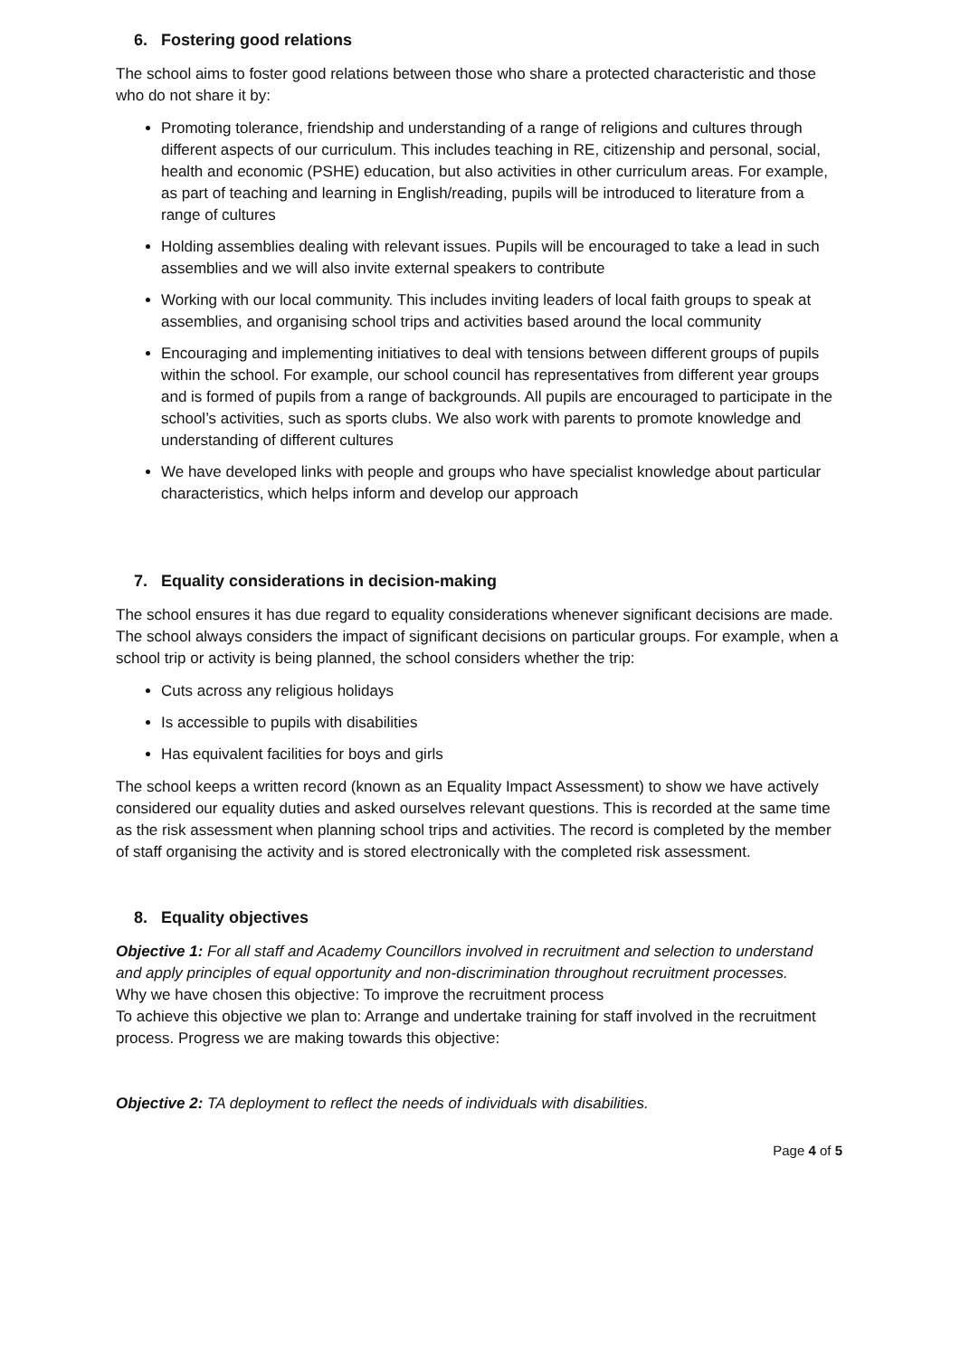6. Fostering good relations
The school aims to foster good relations between those who share a protected characteristic and those who do not share it by:
Promoting tolerance, friendship and understanding of a range of religions and cultures through different aspects of our curriculum. This includes teaching in RE, citizenship and personal, social, health and economic (PSHE) education, but also activities in other curriculum areas. For example, as part of teaching and learning in English/reading, pupils will be introduced to literature from a range of cultures
Holding assemblies dealing with relevant issues. Pupils will be encouraged to take a lead in such assemblies and we will also invite external speakers to contribute
Working with our local community. This includes inviting leaders of local faith groups to speak at assemblies, and organising school trips and activities based around the local community
Encouraging and implementing initiatives to deal with tensions between different groups of pupils within the school. For example, our school council has representatives from different year groups and is formed of pupils from a range of backgrounds. All pupils are encouraged to participate in the school’s activities, such as sports clubs. We also work with parents to promote knowledge and understanding of different cultures
We have developed links with people and groups who have specialist knowledge about particular characteristics, which helps inform and develop our approach
7. Equality considerations in decision-making
The school ensures it has due regard to equality considerations whenever significant decisions are made.
The school always considers the impact of significant decisions on particular groups. For example, when a school trip or activity is being planned, the school considers whether the trip:
Cuts across any religious holidays
Is accessible to pupils with disabilities
Has equivalent facilities for boys and girls
The school keeps a written record (known as an Equality Impact Assessment) to show we have actively considered our equality duties and asked ourselves relevant questions. This is recorded at the same time as the risk assessment when planning school trips and activities. The record is completed by the member of staff organising the activity and is stored electronically with the completed risk assessment.
8. Equality objectives
Objective 1: For all staff and Academy Councillors involved in recruitment and selection to understand and apply principles of equal opportunity and non-discrimination throughout recruitment processes.
Why we have chosen this objective: To improve the recruitment process
To achieve this objective we plan to: Arrange and undertake training for staff involved in the recruitment process. Progress we are making towards this objective:
Objective 2: TA deployment to reflect the needs of individuals with disabilities.
Page 4 of 5